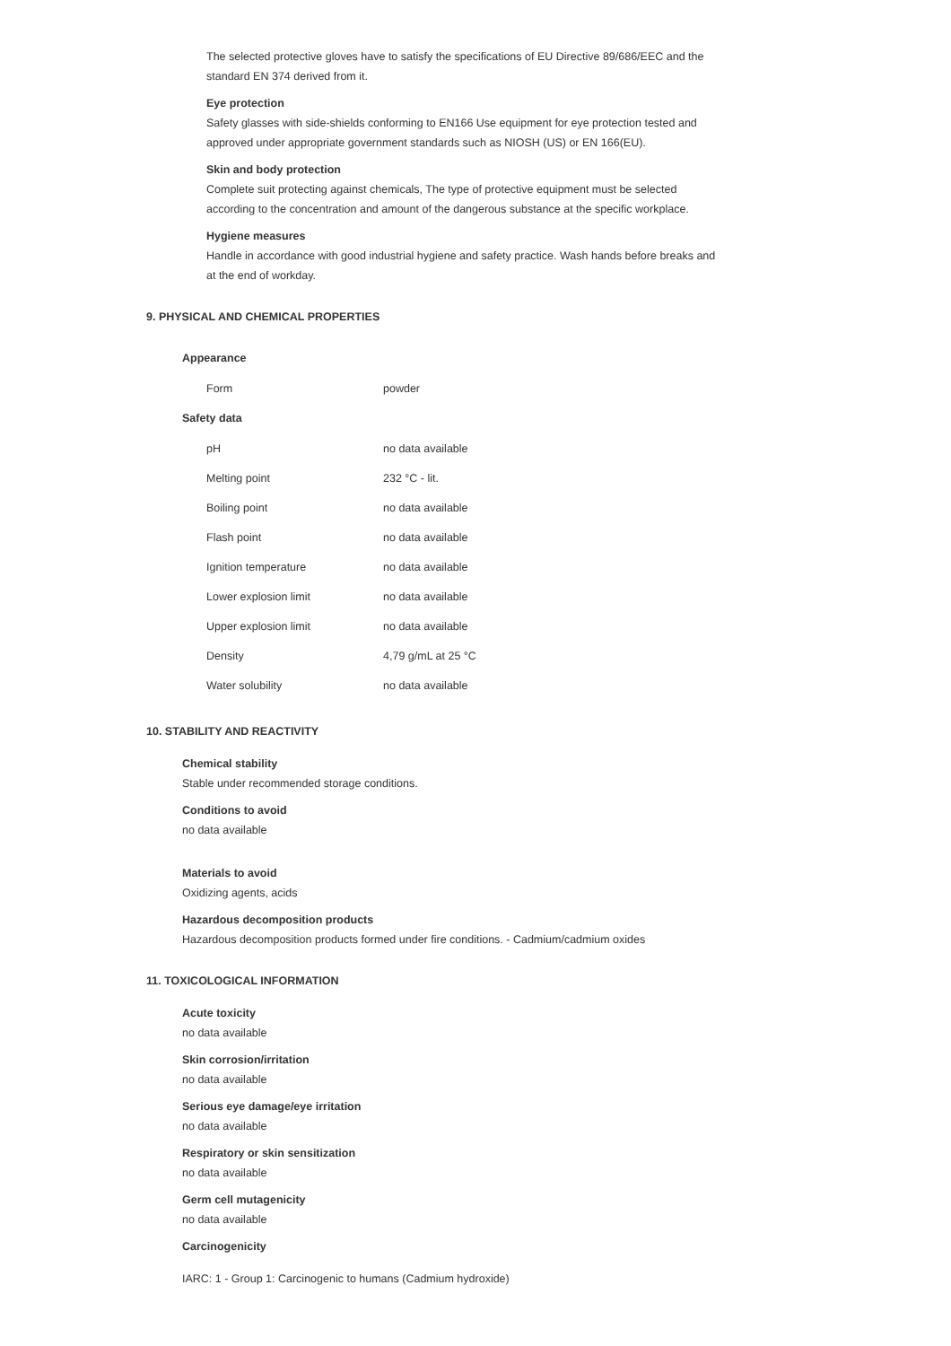The selected protective gloves have to satisfy the specifications of EU Directive 89/686/EEC and the standard EN 374 derived from it.
Eye protection
Safety glasses with side-shields conforming to EN166 Use equipment for eye protection tested and approved under appropriate government standards such as NIOSH (US) or EN 166(EU).
Skin and body protection
Complete suit protecting against chemicals, The type of protective equipment must be selected according to the concentration and amount of the dangerous substance at the specific workplace.
Hygiene measures
Handle in accordance with good industrial hygiene and safety practice. Wash hands before breaks and at the end of workday.
9. PHYSICAL AND CHEMICAL PROPERTIES
Appearance
| Form | powder |
Safety data
| pH | no data available |
| Melting point | 232 °C - lit. |
| Boiling point | no data available |
| Flash point | no data available |
| Ignition temperature | no data available |
| Lower explosion limit | no data available |
| Upper explosion limit | no data available |
| Density | 4,79 g/mL at 25 °C |
| Water solubility | no data available |
10. STABILITY AND REACTIVITY
Chemical stability
Stable under recommended storage conditions.
Conditions to avoid
no data available
Materials to avoid
Oxidizing agents, acids
Hazardous decomposition products
Hazardous decomposition products formed under fire conditions. - Cadmium/cadmium oxides
11. TOXICOLOGICAL INFORMATION
Acute toxicity
no data available
Skin corrosion/irritation
no data available
Serious eye damage/eye irritation
no data available
Respiratory or skin sensitization
no data available
Germ cell mutagenicity
no data available
Carcinogenicity
IARC: 1 - Group 1: Carcinogenic to humans (Cadmium hydroxide)